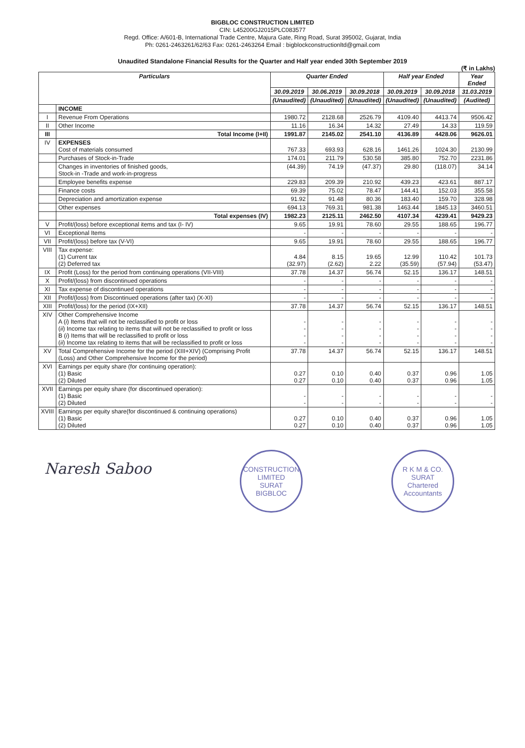BIGBLOC CONSTRUCTION LIMITED
CIN: L45200GJ2015PLC083577
Regd. Office: A/601-B, International Trade Centre, Majura Gate, Ring Road, Surat 395002, Gujarat, India
Ph: 0261-2463261/62/63 Fax: 0261-2463264 Email : bigblockconstructionltd@gmail.com
Unaudited Standalone Financial Results for the Quarter and Half year ended 30th September 2019
(₹ in Lakhs)
| Particulars | | Quarter Ended | | | Half year Ended | | Year Ended |
| --- | --- | --- | --- | --- | --- | --- | --- |
| | | 30.09.2019 | 30.06.2019 | 30.09.2018 | 30.09.2019 | 30.09.2018 | 31.03.2019 |
| | | (Unaudited) | (Unaudited) | (Unaudited) | (Unaudited) | (Unaudited) | (Audited) |
| | INCOME | | | | | | |
| I | Revenue From Operations | 1980.72 | 2128.68 | 2526.79 | 4109.40 | 4413.74 | 9506.42 |
| II | Other Income | 11.16 | 16.34 | 14.32 | 27.49 | 14.33 | 119.59 |
| III | Total Income (I+II) | 1991.87 | 2145.02 | 2541.10 | 4136.89 | 4428.06 | 9626.01 |
| IV | EXPENSES Cost of materials consumed | 767.33 | 693.93 | 628.16 | 1461.26 | 1024.30 | 2130.99 |
| | Purchases of Stock-in-Trade | 174.01 | 211.79 | 530.58 | 385.80 | 752.70 | 2231.86 |
| | Changes in inventories of finished goods, Stock-in -Trade and work-in-progress | (44.39) | 74.19 | (47.37) | 29.80 | (118.07) | 34.14 |
| | Employee benefits expense | 229.83 | 209.39 | 210.92 | 439.23 | 423.61 | 887.17 |
| | Finance costs | 69.39 | 75.02 | 78.47 | 144.41 | 152.03 | 355.58 |
| | Depreciation and amortization expense | 91.92 | 91.48 | 80.36 | 183.40 | 159.70 | 328.98 |
| | Other expenses | 694.13 | 769.31 | 981.38 | 1463.44 | 1845.13 | 3460.51 |
| | Total expenses (IV) | 1982.23 | 2125.11 | 2462.50 | 4107.34 | 4239.41 | 9429.23 |
| V | Profit/(loss) before exceptional items and tax (I- IV) | 9.65 | 19.91 | 78.60 | 29.55 | 188.65 | 196.77 |
| VI | Exceptional Items | - | - | - | - | - | - |
| VII | Profit/(loss) before tax (V-VI) | 9.65 | 19.91 | 78.60 | 29.55 | 188.65 | 196.77 |
| VIII | Tax expense: (1) Current tax (2) Deferred tax | 4.84 (32.97) | 8.15 (2.62) | 19.65 2.22 | 12.99 (35.59) | 110.42 (57.94) | 101.73 (53.47) |
| IX | Profit (Loss) for the period from continuing operations (VII-VIII) | 37.78 | 14.37 | 56.74 | 52.15 | 136.17 | 148.51 |
| X | Profit/(loss) from discontinued operations | - | - | - | - | - | - |
| XI | Tax expense of discontinued operations | - | - | - | - | - | - |
| XII | Profit/(loss) from Discontinued operations (after tax) (X-XI) | - | - | - | - | - | - |
| XIII | Profit/(loss) for the period (IX+XII) | 37.78 | 14.37 | 56.74 | 52.15 | 136.17 | 148.51 |
| XIV | Other Comprehensive Income A ( i ) Items that will not be reclassified to profit or loss ( ii ) Income tax relating to items that will not be reclassified to profit or loss B ( i ) Items that will be reclassified to profit or loss ( ii ) Income tax relating to items that will be reclassified to profit or loss | - - - - | - - - - | - - - - | - - - - | - - - - | - - - - |
| XV | Total Comprehensive Income for the period (XIII+XIV) (Comprising Profit (Loss) and Other Comprehensive Income for the period) | 37.78 | 14.37 | 56.74 | 52.15 | 136.17 | 148.51 |
| XVI | Earnings per equity share (for continuing operation): (1) Basic (2) Diluted | 0.27 0.27 | 0.10 0.10 | 0.40 0.40 | 0.37 0.37 | 0.96 0.96 | 1.05 1.05 |
| XVII | Earnings per equity share (for discontinued operation): (1) Basic (2) Diluted | - - | - - | - - | - - | - - | - - |
| XVIII | Earnings per equity share(for discontinued & continuing operations) (1) Basic (2) Diluted | 0.27 0.27 | 0.10 0.10 | 0.40 0.40 | 0.37 0.37 | 0.96 0.96 | 1.05 1.05 |
Naresh Saboo
CONSTRUCTION LIMITED
SURAT
BIGBLOC
R K M & CO.
SURAT
Chartered Accountants